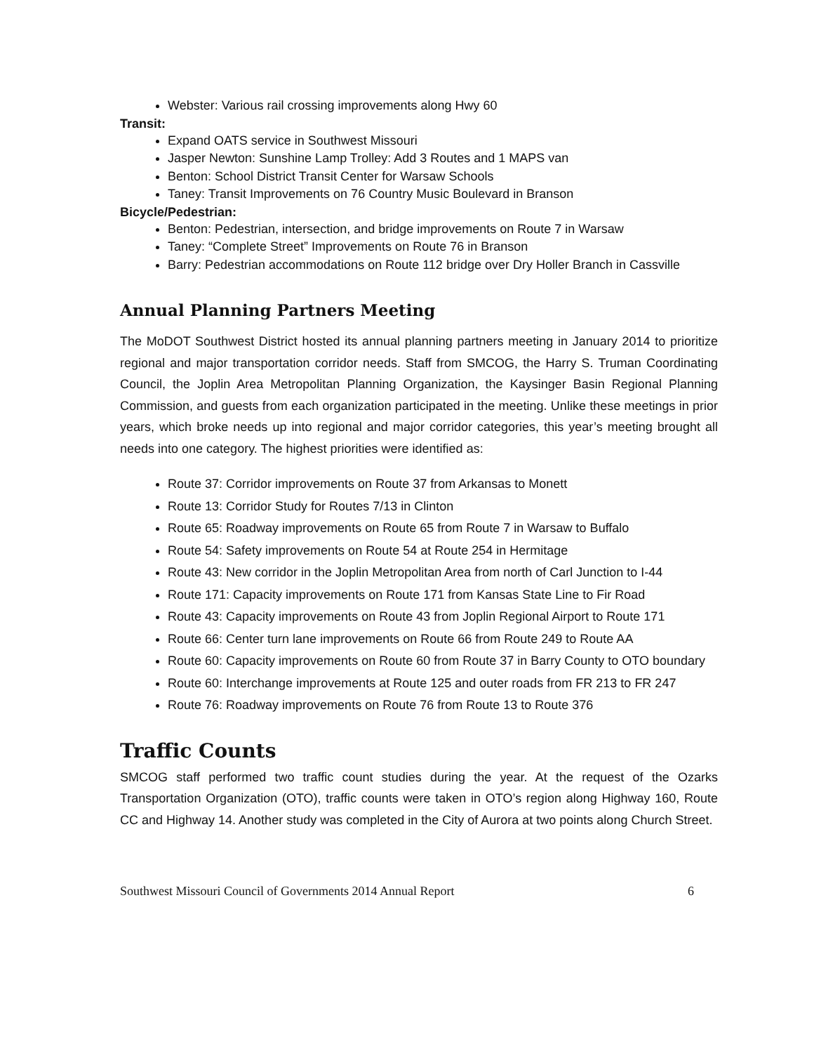Webster: Various rail crossing improvements along Hwy 60
Transit:
Expand OATS service in Southwest Missouri
Jasper Newton: Sunshine Lamp Trolley: Add 3 Routes and 1 MAPS van
Benton: School District Transit Center for Warsaw Schools
Taney: Transit Improvements on 76 Country Music Boulevard in Branson
Bicycle/Pedestrian:
Benton: Pedestrian, intersection, and bridge improvements on Route 7 in Warsaw
Taney: “Complete Street” Improvements on Route 76 in Branson
Barry: Pedestrian accommodations on Route 112 bridge over Dry Holler Branch in Cassville
Annual Planning Partners Meeting
The MoDOT Southwest District hosted its annual planning partners meeting in January 2014 to prioritize regional and major transportation corridor needs. Staff from SMCOG, the Harry S. Truman Coordinating Council, the Joplin Area Metropolitan Planning Organization, the Kaysinger Basin Regional Planning Commission, and guests from each organization participated in the meeting. Unlike these meetings in prior years, which broke needs up into regional and major corridor categories, this year’s meeting brought all needs into one category. The highest priorities were identified as:
Route 37: Corridor improvements on Route 37 from Arkansas to Monett
Route 13: Corridor Study for Routes 7/13 in Clinton
Route 65: Roadway improvements on Route 65 from Route 7 in Warsaw to Buffalo
Route 54: Safety improvements on Route 54 at Route 254 in Hermitage
Route 43: New corridor in the Joplin Metropolitan Area from north of Carl Junction to I-44
Route 171: Capacity improvements on Route 171 from Kansas State Line to Fir Road
Route 43: Capacity improvements on Route 43 from Joplin Regional Airport to Route 171
Route 66: Center turn lane improvements on Route 66 from Route 249 to Route AA
Route 60: Capacity improvements on Route 60 from Route 37 in Barry County to OTO boundary
Route 60: Interchange improvements at Route 125 and outer roads from FR 213 to FR 247
Route 76: Roadway improvements on Route 76 from Route 13 to Route 376
Traffic Counts
SMCOG staff performed two traffic count studies during the year. At the request of the Ozarks Transportation Organization (OTO), traffic counts were taken in OTO’s region along Highway 160, Route CC and Highway 14. Another study was completed in the City of Aurora at two points along Church Street.
Southwest Missouri Council of Governments 2014 Annual Report 6